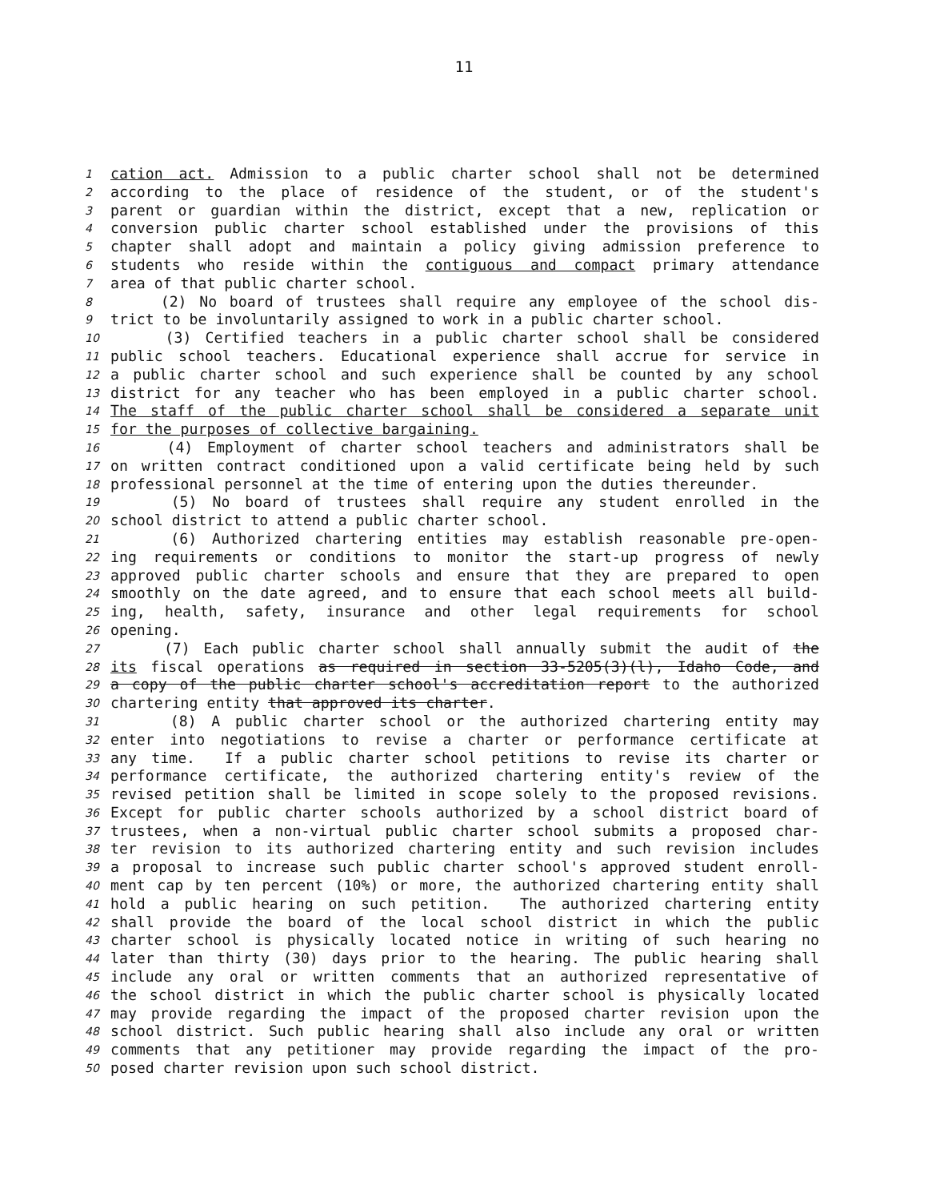11
1 cation act. Admission to a public charter school shall not be determined
2 according to the place of residence of the student, or of the student's
3 parent or guardian within the district, except that a new, replication or
4 conversion public charter school established under the provisions of this
5 chapter shall adopt and maintain a policy giving admission preference to
6 students who reside within the contiguous and compact primary attendance
7 area of that public charter school.
8 (2) No board of trustees shall require any employee of the school dis-
9 trict to be involuntarily assigned to work in a public charter school.
10 (3) Certified teachers in a public charter school shall be considered
11 public school teachers. Educational experience shall accrue for service in
12 a public charter school and such experience shall be counted by any school
13 district for any teacher who has been employed in a public charter school.
14 The staff of the public charter school shall be considered a separate unit
15 for the purposes of collective bargaining.
16 (4) Employment of charter school teachers and administrators shall be
17 on written contract conditioned upon a valid certificate being held by such
18 professional personnel at the time of entering upon the duties thereunder.
19 (5) No board of trustees shall require any student enrolled in the
20 school district to attend a public charter school.
21 (6) Authorized chartering entities may establish reasonable pre-open-
22 ing requirements or conditions to monitor the start-up progress of newly
23 approved public charter schools and ensure that they are prepared to open
24 smoothly on the date agreed, and to ensure that each school meets all build-
25 ing, health, safety, insurance and other legal requirements for school
26 opening.
27 (7) Each public charter school shall annually submit the audit of the
28 its fiscal operations as required in section 33-5205(3)(l), Idaho Code, and
29 a copy of the public charter school's accreditation report to the authorized
30 chartering entity that approved its charter.
31 (8) A public charter school or the authorized chartering entity may
32 enter into negotiations to revise a charter or performance certificate at
33 any time. If a public charter school petitions to revise its charter or
34 performance certificate, the authorized chartering entity's review of the
35 revised petition shall be limited in scope solely to the proposed revisions.
36 Except for public charter schools authorized by a school district board of
37 trustees, when a non-virtual public charter school submits a proposed char-
38 ter revision to its authorized chartering entity and such revision includes
39 a proposal to increase such public charter school's approved student enroll-
40 ment cap by ten percent (10%) or more, the authorized chartering entity shall
41 hold a public hearing on such petition. The authorized chartering entity
42 shall provide the board of the local school district in which the public
43 charter school is physically located notice in writing of such hearing no
44 later than thirty (30) days prior to the hearing. The public hearing shall
45 include any oral or written comments that an authorized representative of
46 the school district in which the public charter school is physically located
47 may provide regarding the impact of the proposed charter revision upon the
48 school district. Such public hearing shall also include any oral or written
49 comments that any petitioner may provide regarding the impact of the pro-
50 posed charter revision upon such school district.